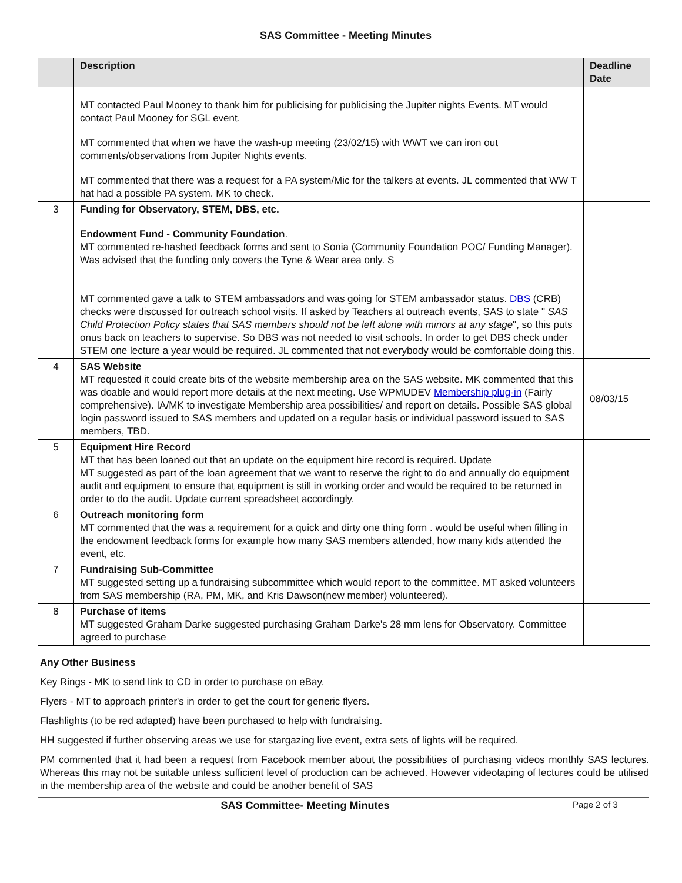SAS Committee - Meeting Minutes
| | Description | Deadline Date |
| --- | --- | --- |
| | MT contacted Paul Mooney to thank him for publicising for publicising the Jupiter nights Events. MT would contact Paul Mooney for SGL event. MT commented that when we have the wash-up meeting (23/02/15) with WWT we can iron out comments/observations from Jupiter Nights events. MT commented that there was a request for a PA system/Mic for the talkers at events. JL commented that WW T hat had a possible PA system. MK to check. | |
| 3 | Funding for Observatory, STEM, DBS, etc. Endowment Fund - Community Foundation . MT commented re-hashed feedback forms and sent to Sonia (Community Foundation POC/ Funding Manager). Was advised that the funding only covers the Tyne & Wear area only. S MT commented gave a talk to STEM ambassadors and was going for STEM ambassador status. DBS (CRB) checks were discussed for outreach school visits. If asked by Teachers at outreach events, SAS to state " SAS Child Protection Policy states that SAS members should not be left alone with minors at any stage ", so this puts onus back on teachers to supervise. So DBS was not needed to visit schools. In order to get DBS check under STEM one lecture a year would be required. JL commented that not everybody would be comfortable doing this. | |
| 4 | SAS Website MT requested it could create bits of the website membership area on the SAS website. MK commented that this was doable and would report more details at the next meeting. Use WPMUDEV Membership plug-in (Fairly comprehensive). IA/MK to investigate Membership area possibilities/ and report on details. Possible SAS global login password issued to SAS members and updated on a regular basis or individual password issued to SAS members, TBD. | 08/03/15 |
| 5 | Equipment Hire Record MT that has been loaned out that an update on the equipment hire record is required. Update MT suggested as part of the loan agreement that we want to reserve the right to do and annually do equipment audit and equipment to ensure that equipment is still in working order and would be required to be returned in order to do the audit. Update current spreadsheet accordingly. | |
| 6 | Outreach monitoring form MT commented that the was a requirement for a quick and dirty one thing form . would be useful when filling in the endowment feedback forms for example how many SAS members attended, how many kids attended the event, etc. | |
| 7 | Fundraising Sub-Committee MT suggested setting up a fundraising subcommittee which would report to the committee. MT asked volunteers from SAS membership (RA, PM, MK, and Kris Dawson(new member) volunteered). | |
| 8 | Purchase of items MT suggested Graham Darke suggested purchasing Graham Darke's 28 mm lens for Observatory. Committee agreed to purchase | |
Any Other Business
Key Rings - MK to send link to CD in order to purchase on eBay.
Flyers - MT to approach printer's in order to get the court for generic flyers.
Flashlights (to be red adapted) have been purchased to help with fundraising.
HH suggested if further observing areas we use for stargazing live event, extra sets of lights will be required.
PM commented that it had been a request from Facebook member about the possibilities of purchasing videos monthly SAS lectures. Whereas this may not be suitable unless sufficient level of production can be achieved. However videotaping of lectures could be utilised in the membership area of the website and could be another benefit of SAS
SAS Committee- Meeting Minutes Page 2 of 3